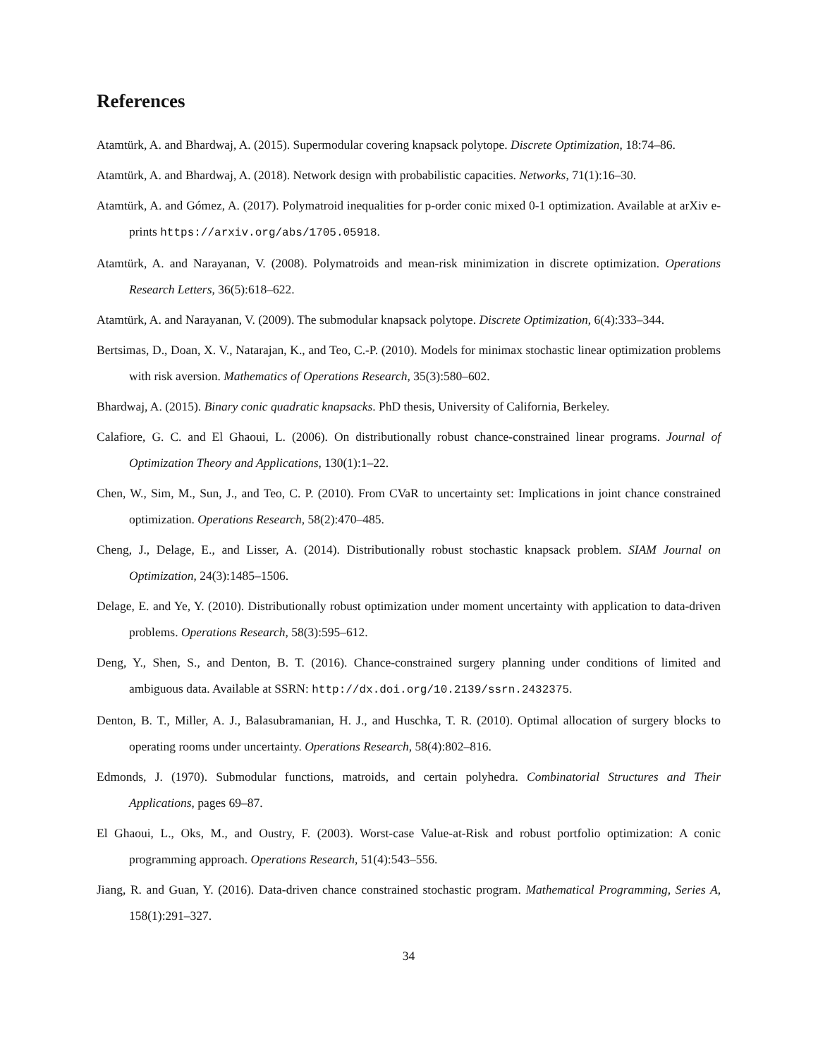References
Atamtürk, A. and Bhardwaj, A. (2015). Supermodular covering knapsack polytope. Discrete Optimization, 18:74–86.
Atamtürk, A. and Bhardwaj, A. (2018). Network design with probabilistic capacities. Networks, 71(1):16–30.
Atamtürk, A. and Gómez, A. (2017). Polymatroid inequalities for p-order conic mixed 0-1 optimization. Available at arXiv e-prints https://arxiv.org/abs/1705.05918.
Atamtürk, A. and Narayanan, V. (2008). Polymatroids and mean-risk minimization in discrete optimization. Operations Research Letters, 36(5):618–622.
Atamtürk, A. and Narayanan, V. (2009). The submodular knapsack polytope. Discrete Optimization, 6(4):333–344.
Bertsimas, D., Doan, X. V., Natarajan, K., and Teo, C.-P. (2010). Models for minimax stochastic linear optimization problems with risk aversion. Mathematics of Operations Research, 35(3):580–602.
Bhardwaj, A. (2015). Binary conic quadratic knapsacks. PhD thesis, University of California, Berkeley.
Calafiore, G. C. and El Ghaoui, L. (2006). On distributionally robust chance-constrained linear programs. Journal of Optimization Theory and Applications, 130(1):1–22.
Chen, W., Sim, M., Sun, J., and Teo, C. P. (2010). From CVaR to uncertainty set: Implications in joint chance constrained optimization. Operations Research, 58(2):470–485.
Cheng, J., Delage, E., and Lisser, A. (2014). Distributionally robust stochastic knapsack problem. SIAM Journal on Optimization, 24(3):1485–1506.
Delage, E. and Ye, Y. (2010). Distributionally robust optimization under moment uncertainty with application to data-driven problems. Operations Research, 58(3):595–612.
Deng, Y., Shen, S., and Denton, B. T. (2016). Chance-constrained surgery planning under conditions of limited and ambiguous data. Available at SSRN: http://dx.doi.org/10.2139/ssrn.2432375.
Denton, B. T., Miller, A. J., Balasubramanian, H. J., and Huschka, T. R. (2010). Optimal allocation of surgery blocks to operating rooms under uncertainty. Operations Research, 58(4):802–816.
Edmonds, J. (1970). Submodular functions, matroids, and certain polyhedra. Combinatorial Structures and Their Applications, pages 69–87.
El Ghaoui, L., Oks, M., and Oustry, F. (2003). Worst-case Value-at-Risk and robust portfolio optimization: A conic programming approach. Operations Research, 51(4):543–556.
Jiang, R. and Guan, Y. (2016). Data-driven chance constrained stochastic program. Mathematical Programming, Series A, 158(1):291–327.
34